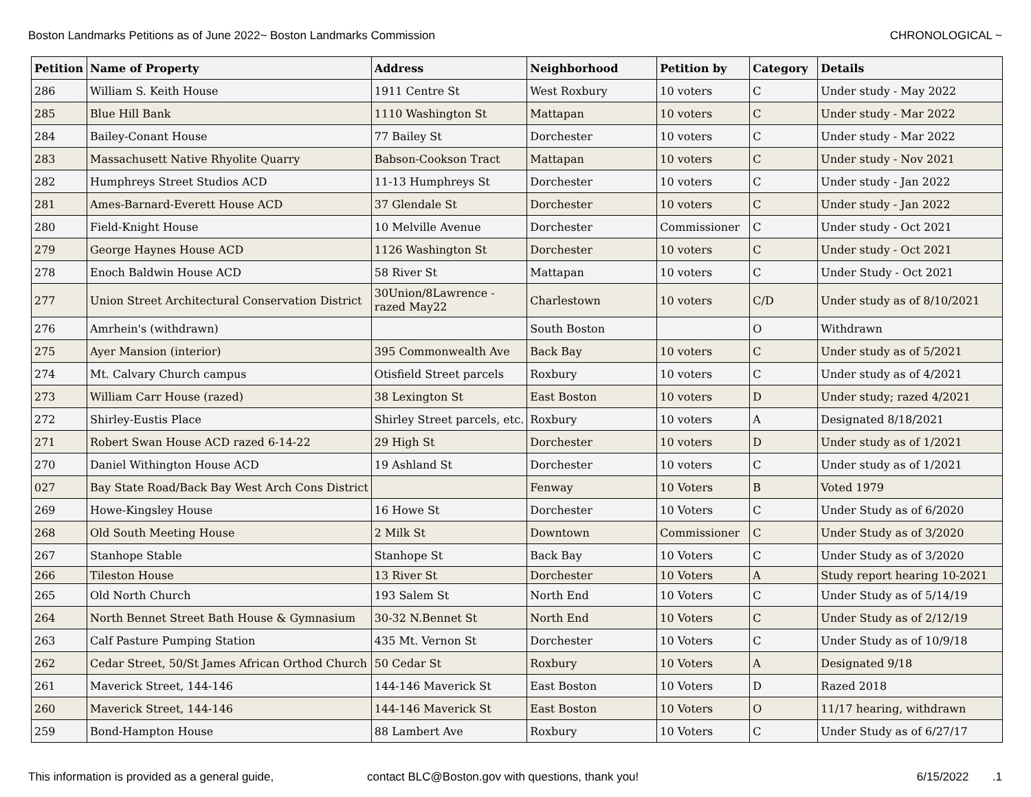Boston Landmarks Petitions as of June 2022~ Boston Landmarks Commission CHRONOLOGICAL ~
| Petition | Name of Property | Address | Neighborhood | Petition by | Category | Details |
| --- | --- | --- | --- | --- | --- | --- |
| 286 | William S. Keith House | 1911 Centre St | West Roxbury | 10 voters | C | Under study - May 2022 |
| 285 | Blue Hill Bank | 1110 Washington St | Mattapan | 10 voters | C | Under study - Mar 2022 |
| 284 | Bailey-Conant House | 77 Bailey St | Dorchester | 10 voters | C | Under study - Mar 2022 |
| 283 | Massachusett Native Rhyolite Quarry | Babson-Cookson Tract | Mattapan | 10 voters | C | Under study - Nov 2021 |
| 282 | Humphreys Street Studios ACD | 11-13 Humphreys St | Dorchester | 10 voters | C | Under study - Jan 2022 |
| 281 | Ames-Barnard-Everett House ACD | 37 Glendale St | Dorchester | 10 voters | C | Under study - Jan 2022 |
| 280 | Field-Knight House | 10 Melville Avenue | Dorchester | Commissioner | C | Under study - Oct 2021 |
| 279 | George Haynes House ACD | 1126 Washington St | Dorchester | 10 voters | C | Under study - Oct 2021 |
| 278 | Enoch Baldwin House ACD | 58 River St | Mattapan | 10 voters | C | Under Study - Oct 2021 |
| 277 | Union Street Architectural Conservation District | 30Union/8Lawrence - razed May22 | Charlestown | 10 voters | C/D | Under study as of 8/10/2021 |
| 276 | Amrhein's (withdrawn) | | South Boston | | O | Withdrawn |
| 275 | Ayer Mansion (interior) | 395 Commonwealth Ave | Back Bay | 10 voters | C | Under study as of 5/2021 |
| 274 | Mt. Calvary Church campus | Otisfield Street parcels | Roxbury | 10 voters | C | Under study as of 4/2021 |
| 273 | William Carr House (razed) | 38 Lexington St | East Boston | 10 voters | D | Under study; razed 4/2021 |
| 272 | Shirley-Eustis Place | Shirley Street parcels, etc. | Roxbury | 10 voters | A | Designated 8/18/2021 |
| 271 | Robert Swan House ACD razed 6-14-22 | 29 High St | Dorchester | 10 voters | D | Under study as of 1/2021 |
| 270 | Daniel Withington House ACD | 19 Ashland St | Dorchester | 10 voters | C | Under study as of 1/2021 |
| 027 | Bay State Road/Back Bay West Arch Cons District | | Fenway | 10 Voters | B | Voted 1979 |
| 269 | Howe-Kingsley House | 16 Howe St | Dorchester | 10 Voters | C | Under Study as of 6/2020 |
| 268 | Old South Meeting House | 2 Milk St | Downtown | Commissioner | C | Under Study as of 3/2020 |
| 267 | Stanhope Stable | Stanhope St | Back Bay | 10 Voters | C | Under Study as of 3/2020 |
| 266 | Tileston House | 13 River St | Dorchester | 10 Voters | A | Study report hearing 10-2021 |
| 265 | Old North Church | 193 Salem St | North End | 10 Voters | C | Under Study as of 5/14/19 |
| 264 | North Bennet Street Bath House & Gymnasium | 30-32 N.Bennet St | North End | 10 Voters | C | Under Study as of 2/12/19 |
| 263 | Calf Pasture Pumping Station | 435 Mt. Vernon St | Dorchester | 10 Voters | C | Under Study as of 10/9/18 |
| 262 | Cedar Street, 50/St James African Orthod Church | 50 Cedar St | Roxbury | 10 Voters | A | Designated 9/18 |
| 261 | Maverick Street, 144-146 | 144-146 Maverick St | East Boston | 10 Voters | D | Razed 2018 |
| 260 | Maverick Street, 144-146 | 144-146 Maverick St | East Boston | 10 Voters | O | 11/17 hearing, withdrawn |
| 259 | Bond-Hampton House | 88 Lambert Ave | Roxbury | 10 Voters | C | Under Study as of 6/27/17 |
This information is provided as a general guide, contact BLC@Boston.gov with questions, thank you! 6/15/2022.1